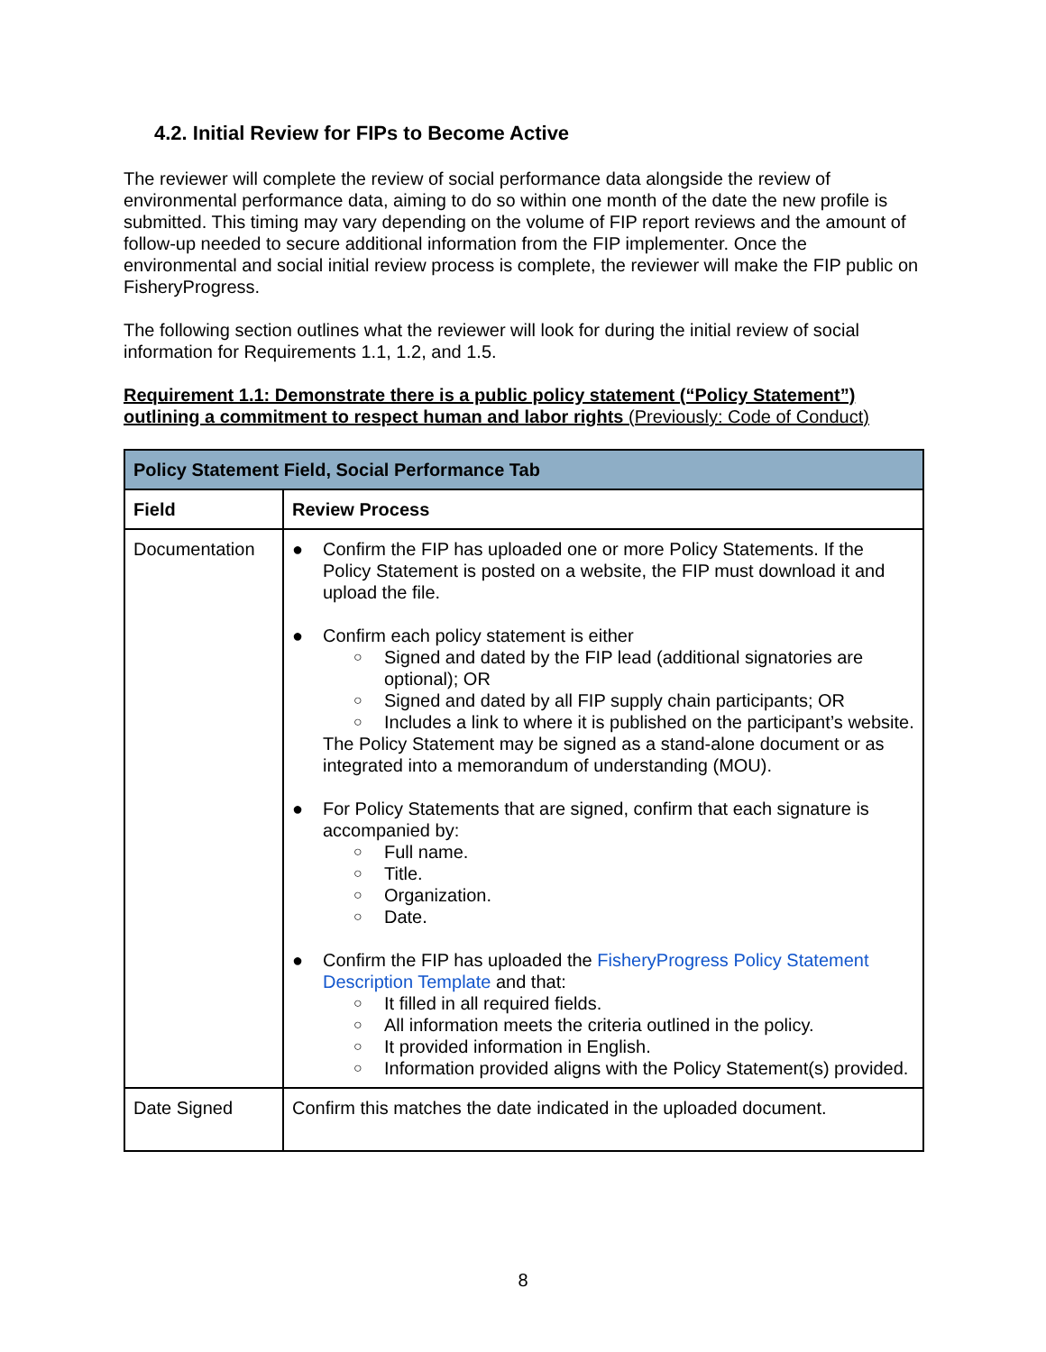4.2. Initial Review for FIPs to Become Active
The reviewer will complete the review of social performance data alongside the review of environmental performance data, aiming to do so within one month of the date the new profile is submitted. This timing may vary depending on the volume of FIP report reviews and the amount of follow-up needed to secure additional information from the FIP implementer. Once the environmental and social initial review process is complete, the reviewer will make the FIP public on FisheryProgress.
The following section outlines what the reviewer will look for during the initial review of social information for Requirements 1.1, 1.2, and 1.5.
Requirement 1.1: Demonstrate there is a public policy statement (“Policy Statement”) outlining a commitment to respect human and labor rights (Previously: Code of Conduct)
| Policy Statement Field, Social Performance Tab | |
| --- | --- |
| Field | Review Process |
| Documentation | ● Confirm the FIP has uploaded one or more Policy Statements. If the Policy Statement is posted on a website, the FIP must download it and upload the file. ● Confirm each policy statement is either ○ Signed and dated by the FIP lead (additional signatories are optional); OR ○ Signed and dated by all FIP supply chain participants; OR ○ Includes a link to where it is published on the participant’s website. The Policy Statement may be signed as a stand-alone document or as integrated into a memorandum of understanding (MOU). ● For Policy Statements that are signed, confirm that each signature is accompanied by: ○ Full name. ○ Title. ○ Organization. ○ Date. ● Confirm the FIP has uploaded the FisheryProgress Policy Statement Description Template and that: ○ It filled in all required fields. ○ All information meets the criteria outlined in the policy. ○ It provided information in English. ○ Information provided aligns with the Policy Statement(s) provided. |
| Date Signed | Confirm this matches the date indicated in the uploaded document. |
8